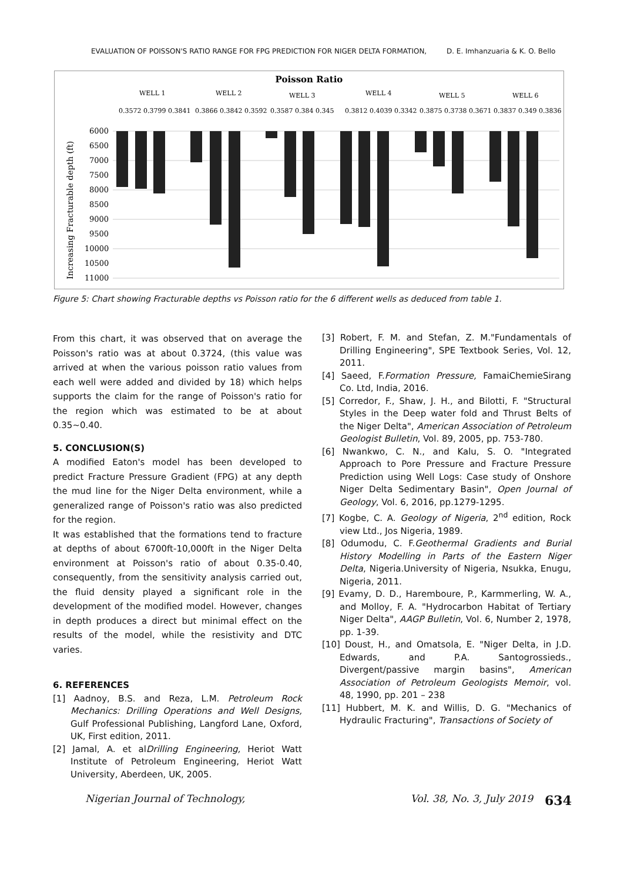EVALUATION OF POISSON'S RATIO RANGE FOR FPG PREDICTION FOR NIGER DELTA FORMATION, D. E. Imhanzuaria & K. O. Bello
Poisson Ratio
6000
6500
7000
7500
8000
8500
9000
9500
10000
10500
11000
Increasing Fracturable depth (ft)
WELL 1
WELL 2
WELL 3
WELL 4
WELL 5
WELL 6
0.3572 0.3799 0.3841
0.3866 0.3842 0.3592
0.3587 0.384 0.345
0.3812 0.4039 0.3342
0.3875 0.3738 0.3671
0.3837 0.349 0.3836
Figure 5: Chart showing Fracturable depths vs Poisson ratio for the 6 different wells as deduced from table 1.
From this chart, it was observed that on average the Poisson's ratio was at about 0.3724, (this value was arrived at when the various poisson ratio values from each well were added and divided by 18) which helps supports the claim for the range of Poisson's ratio for the region which was estimated to be at about 0.35~0.40.
5. CONCLUSION(S)
A modified Eaton's model has been developed to predict Fracture Pressure Gradient (FPG) at any depth the mud line for the Niger Delta environment, while a generalized range of Poisson's ratio was also predicted for the region.
It was established that the formations tend to fracture at depths of about 6700ft-10,000ft in the Niger Delta environment at Poisson's ratio of about 0.35-0.40, consequently, from the sensitivity analysis carried out, the fluid density played a significant role in the development of the modified model. However, changes in depth produces a direct but minimal effect on the results of the model, while the resistivity and DTC varies.
6. REFERENCES
[1] Aadnoy, B.S. and Reza, L.M. Petroleum Rock Mechanics: Drilling Operations and Well Designs, Gulf Professional Publishing, Langford Lane, Oxford, UK, First edition, 2011.
[2] Jamal, A. et alDrilling Engineering, Heriot Watt Institute of Petroleum Engineering, Heriot Watt University, Aberdeen, UK, 2005.
[3] Robert, F. M. and Stefan, Z. M."Fundamentals of Drilling Engineering", SPE Textbook Series, Vol. 12, 2011.
[4] Saeed, F.Formation Pressure, FamaiChemieSirang Co. Ltd, India, 2016.
[5] Corredor, F., Shaw, J. H., and Bilotti, F. "Structural Styles in the Deep water fold and Thrust Belts of the Niger Delta", American Association of Petroleum Geologist Bulletin, Vol. 89, 2005, pp. 753-780.
[6] Nwankwo, C. N., and Kalu, S. O. "Integrated Approach to Pore Pressure and Fracture Pressure Prediction using Well Logs: Case study of Onshore Niger Delta Sedimentary Basin", Open Journal of Geology, Vol. 6, 2016, pp.1279-1295.
[7] Kogbe, C. A. Geology of Nigeria, 2<sup>nd</sup> edition, Rock view Ltd., Jos Nigeria, 1989.
[8] Odumodu, C. F.Geothermal Gradients and Burial History Modelling in Parts of the Eastern Niger Delta, Nigeria.University of Nigeria, Nsukka, Enugu, Nigeria, 2011.
[9] Evamy, D. D., Haremboure, P., Karmmerling, W. A., and Molloy, F. A. "Hydrocarbon Habitat of Tertiary Niger Delta", AAGP Bulletin, Vol. 6, Number 2, 1978, pp. 1-39.
[10] Doust, H., and Omatsola, E. "Niger Delta, in J.D. Edwards, and P.A. Santogrossieds., Divergent/passive margin basins", American Association of Petroleum Geologists Memoir, vol. 48, 1990, pp. 201 – 238
[11] Hubbert, M. K. and Willis, D. G. "Mechanics of Hydraulic Fracturing", Transactions of Society of
Nigerian Journal of Technology, Vol. 38, No. 3, July 2019 634